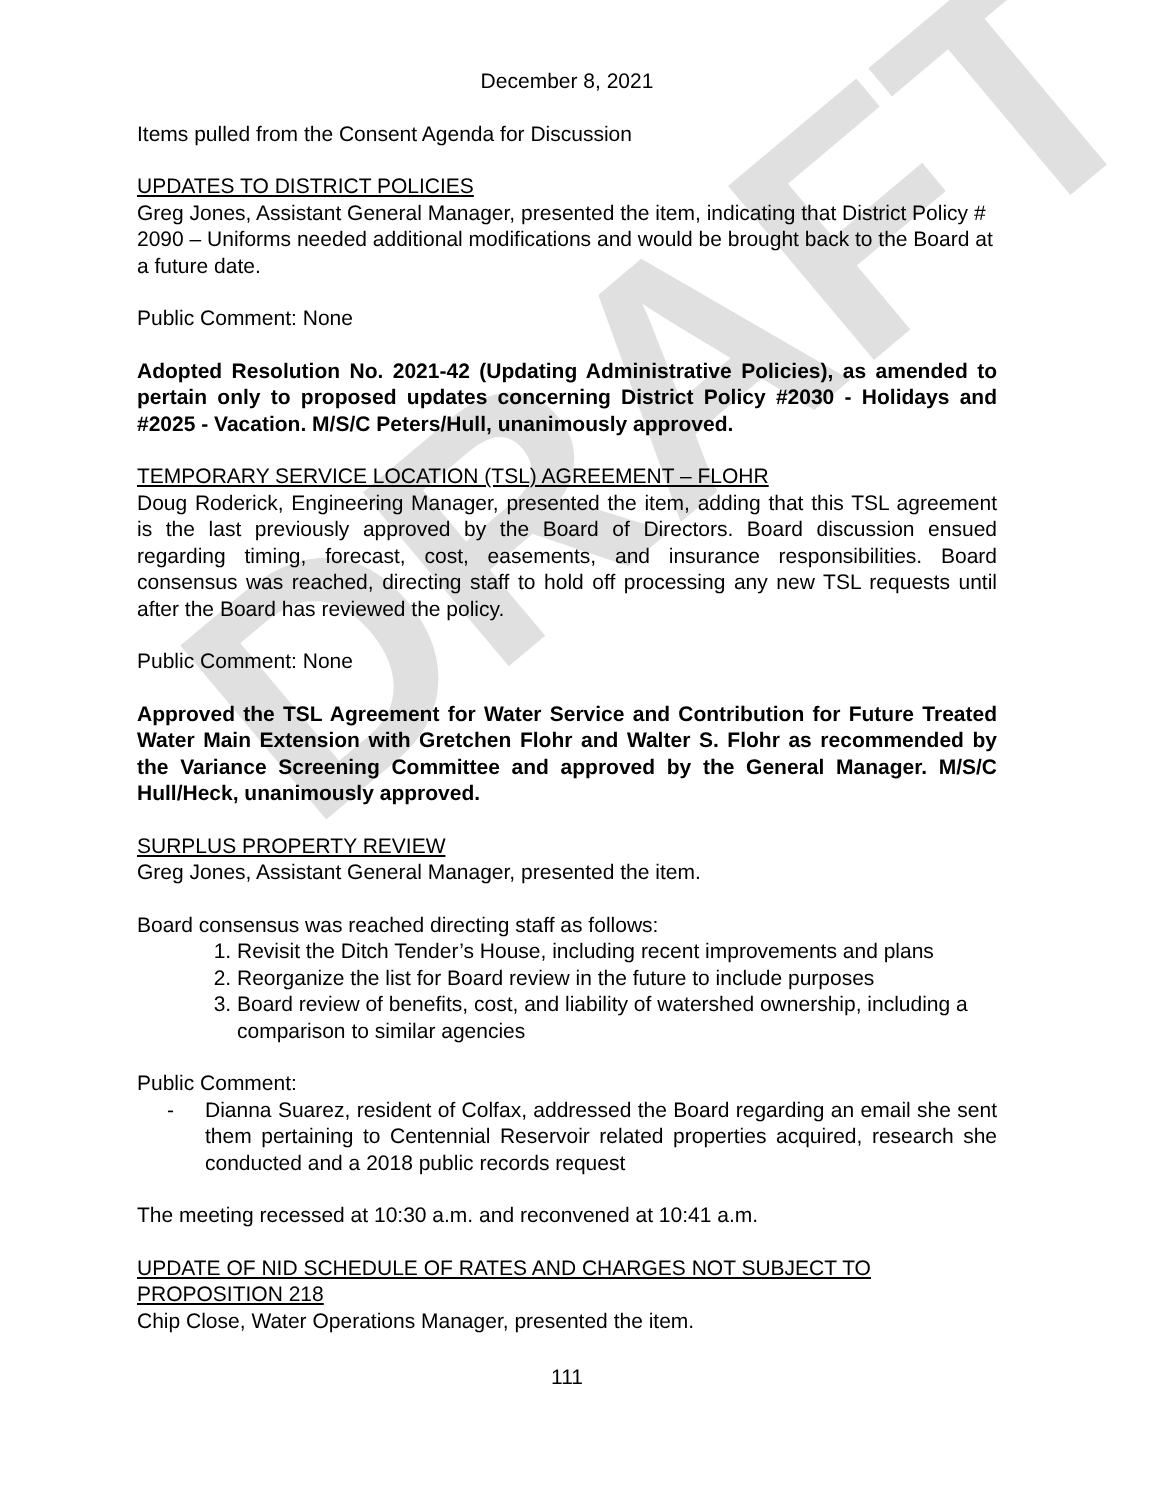DRAFT
December 8, 2021
Items pulled from the Consent Agenda for Discussion
UPDATES TO DISTRICT POLICIES
Greg Jones, Assistant General Manager, presented the item, indicating that District Policy # 2090 – Uniforms needed additional modifications and would be brought back to the Board at a future date.
Public Comment: None
Adopted Resolution No. 2021-42 (Updating Administrative Policies), as amended to pertain only to proposed updates concerning District Policy #2030 - Holidays and #2025 - Vacation. M/S/C Peters/Hull, unanimously approved.
TEMPORARY SERVICE LOCATION (TSL) AGREEMENT – FLOHR
Doug Roderick, Engineering Manager, presented the item, adding that this TSL agreement is the last previously approved by the Board of Directors. Board discussion ensued regarding timing, forecast, cost, easements, and insurance responsibilities. Board consensus was reached, directing staff to hold off processing any new TSL requests until after the Board has reviewed the policy.
Public Comment: None
Approved the TSL Agreement for Water Service and Contribution for Future Treated Water Main Extension with Gretchen Flohr and Walter S. Flohr as recommended by the Variance Screening Committee and approved by the General Manager. M/S/C Hull/Heck, unanimously approved.
SURPLUS PROPERTY REVIEW
Greg Jones, Assistant General Manager, presented the item.
Board consensus was reached directing staff as follows:
1. Revisit the Ditch Tender’s House, including recent improvements and plans
2. Reorganize the list for Board review in the future to include purposes
3. Board review of benefits, cost, and liability of watershed ownership, including a comparison to similar agencies
Public Comment:
- Dianna Suarez, resident of Colfax, addressed the Board regarding an email she sent them pertaining to Centennial Reservoir related properties acquired, research she conducted and a 2018 public records request
The meeting recessed at 10:30 a.m. and reconvened at 10:41 a.m.
UPDATE OF NID SCHEDULE OF RATES AND CHARGES NOT SUBJECT TO PROPOSITION 218
Chip Close, Water Operations Manager, presented the item.
111